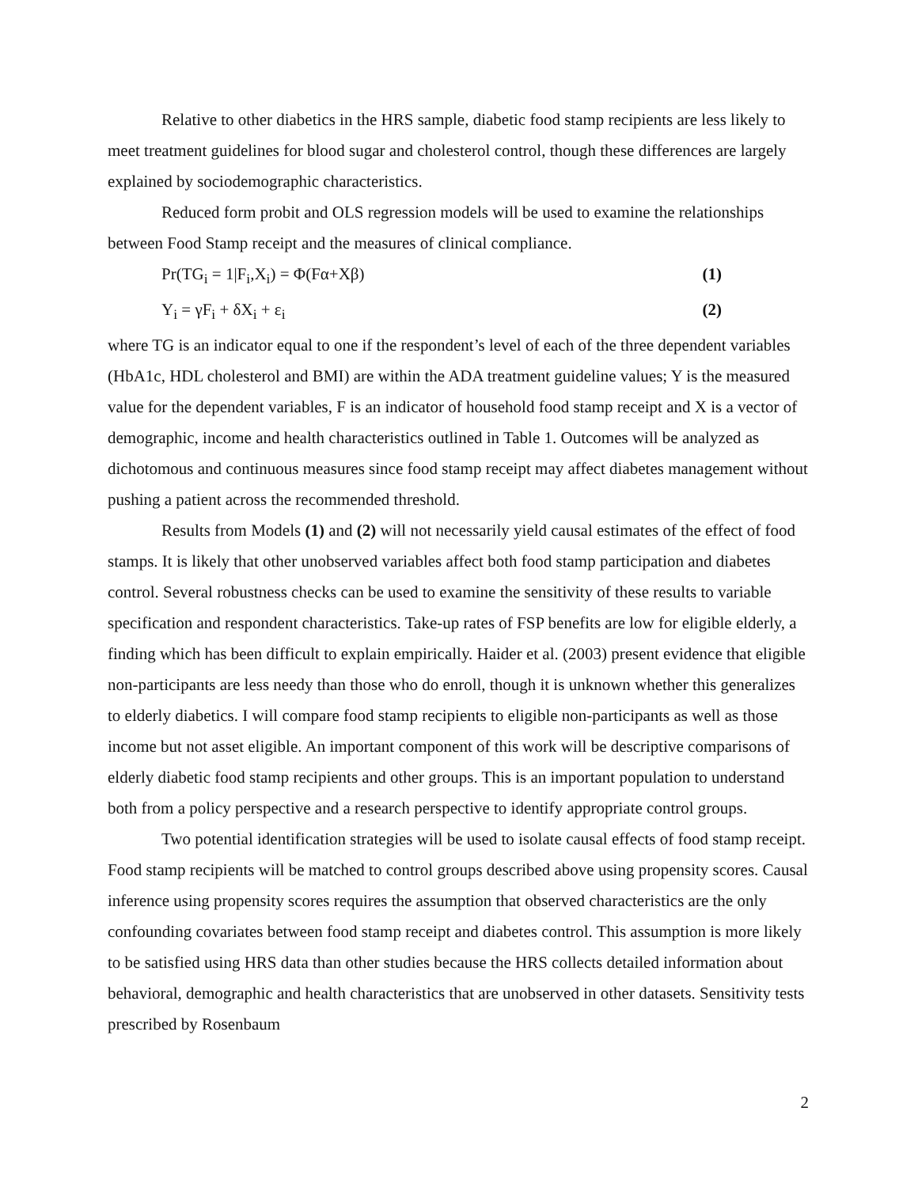Relative to other diabetics in the HRS sample, diabetic food stamp recipients are less likely to meet treatment guidelines for blood sugar and cholesterol control, though these differences are largely explained by sociodemographic characteristics.
Reduced form probit and OLS regression models will be used to examine the relationships between Food Stamp receipt and the measures of clinical compliance.
Pr(TG<sub>i</sub> = 1|F<sub>i</sub>,X<sub>i</sub>) = Φ(Fα+Xβ) (1)
Y<sub>i</sub> = γF<sub>i</sub> + δX<sub>i</sub> + ε<sub>i</sub> (2)
where TG is an indicator equal to one if the respondent’s level of each of the three dependent variables (HbA1c, HDL cholesterol and BMI) are within the ADA treatment guideline values; Y is the measured value for the dependent variables, F is an indicator of household food stamp receipt and X is a vector of demographic, income and health characteristics outlined in Table 1. Outcomes will be analyzed as dichotomous and continuous measures since food stamp receipt may affect diabetes management without pushing a patient across the recommended threshold.
Results from Models (1) and (2) will not necessarily yield causal estimates of the effect of food stamps. It is likely that other unobserved variables affect both food stamp participation and diabetes control. Several robustness checks can be used to examine the sensitivity of these results to variable specification and respondent characteristics. Take-up rates of FSP benefits are low for eligible elderly, a finding which has been difficult to explain empirically. Haider et al. (2003) present evidence that eligible non-participants are less needy than those who do enroll, though it is unknown whether this generalizes to elderly diabetics. I will compare food stamp recipients to eligible non-participants as well as those income but not asset eligible. An important component of this work will be descriptive comparisons of elderly diabetic food stamp recipients and other groups. This is an important population to understand both from a policy perspective and a research perspective to identify appropriate control groups.
Two potential identification strategies will be used to isolate causal effects of food stamp receipt. Food stamp recipients will be matched to control groups described above using propensity scores. Causal inference using propensity scores requires the assumption that observed characteristics are the only confounding covariates between food stamp receipt and diabetes control. This assumption is more likely to be satisfied using HRS data than other studies because the HRS collects detailed information about behavioral, demographic and health characteristics that are unobserved in other datasets. Sensitivity tests prescribed by Rosenbaum
2